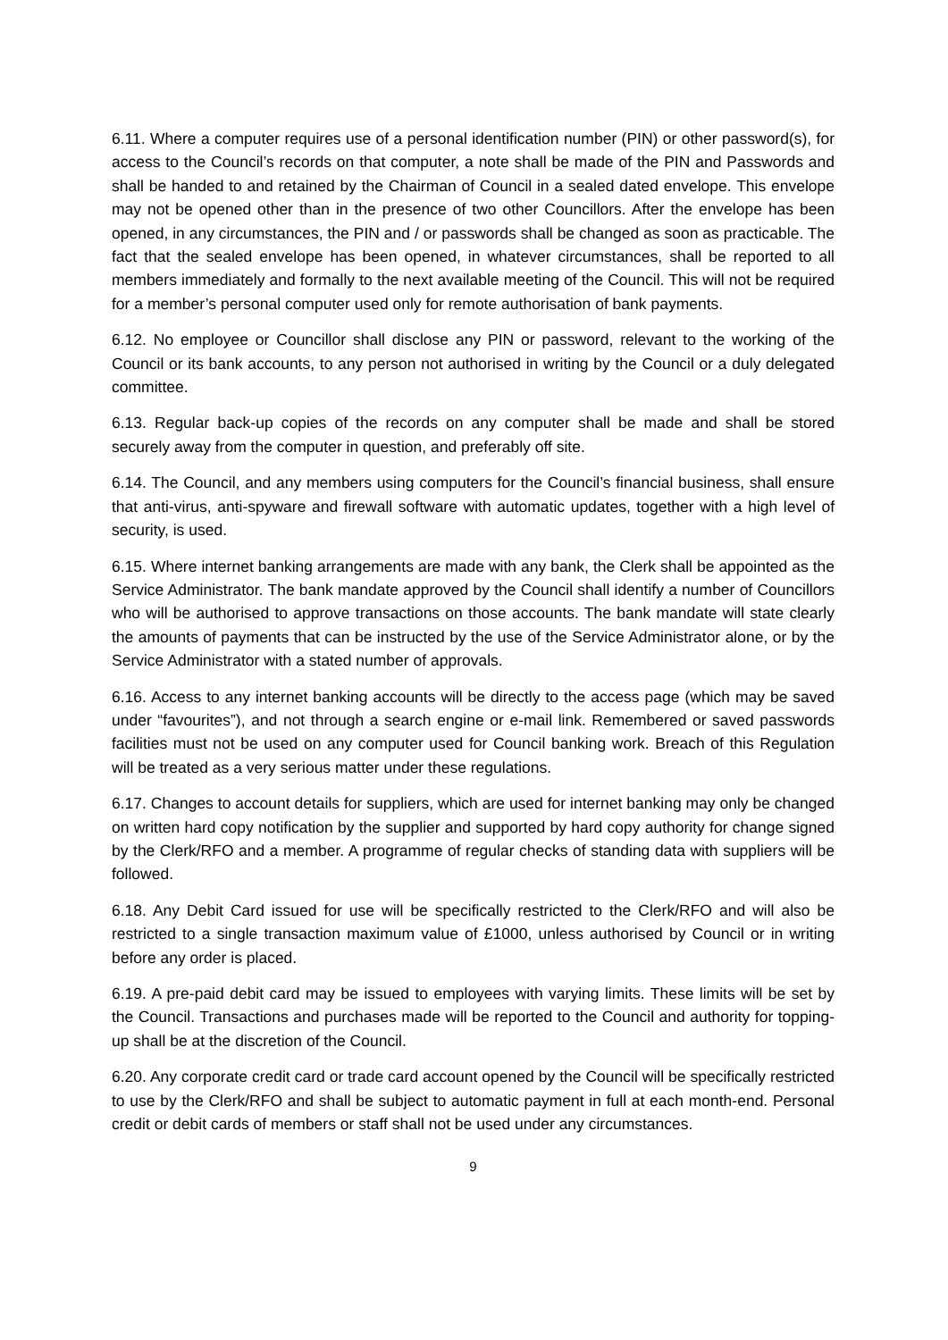6.11. Where a computer requires use of a personal identification number (PIN) or other password(s), for access to the Council’s records on that computer, a note shall be made of the PIN and Passwords and shall be handed to and retained by the Chairman of Council in a sealed dated envelope. This envelope may not be opened other than in the presence of two other Councillors. After the envelope has been opened, in any circumstances, the PIN and / or passwords shall be changed as soon as practicable. The fact that the sealed envelope has been opened, in whatever circumstances, shall be reported to all members immediately and formally to the next available meeting of the Council. This will not be required for a member’s personal computer used only for remote authorisation of bank payments.
6.12. No employee or Councillor shall disclose any PIN or password, relevant to the working of the Council or its bank accounts, to any person not authorised in writing by the Council or a duly delegated committee.
6.13. Regular back-up copies of the records on any computer shall be made and shall be stored securely away from the computer in question, and preferably off site.
6.14. The Council, and any members using computers for the Council’s financial business, shall ensure that anti-virus, anti-spyware and firewall software with automatic updates, together with a high level of security, is used.
6.15. Where internet banking arrangements are made with any bank, the Clerk shall be appointed as the Service Administrator. The bank mandate approved by the Council shall identify a number of Councillors who will be authorised to approve transactions on those accounts. The bank mandate will state clearly the amounts of payments that can be instructed by the use of the Service Administrator alone, or by the Service Administrator with a stated number of approvals.
6.16. Access to any internet banking accounts will be directly to the access page (which may be saved under “favourites”), and not through a search engine or e-mail link. Remembered or saved passwords facilities must not be used on any computer used for Council banking work. Breach of this Regulation will be treated as a very serious matter under these regulations.
6.17. Changes to account details for suppliers, which are used for internet banking may only be changed on written hard copy notification by the supplier and supported by hard copy authority for change signed by the Clerk/RFO and a member. A programme of regular checks of standing data with suppliers will be followed.
6.18. Any Debit Card issued for use will be specifically restricted to the Clerk/RFO and will also be restricted to a single transaction maximum value of £1000, unless authorised by Council or in writing before any order is placed.
6.19. A pre-paid debit card may be issued to employees with varying limits. These limits will be set by the Council. Transactions and purchases made will be reported to the Council and authority for topping-up shall be at the discretion of the Council.
6.20. Any corporate credit card or trade card account opened by the Council will be specifically restricted to use by the Clerk/RFO and shall be subject to automatic payment in full at each month-end. Personal credit or debit cards of members or staff shall not be used under any circumstances.
9